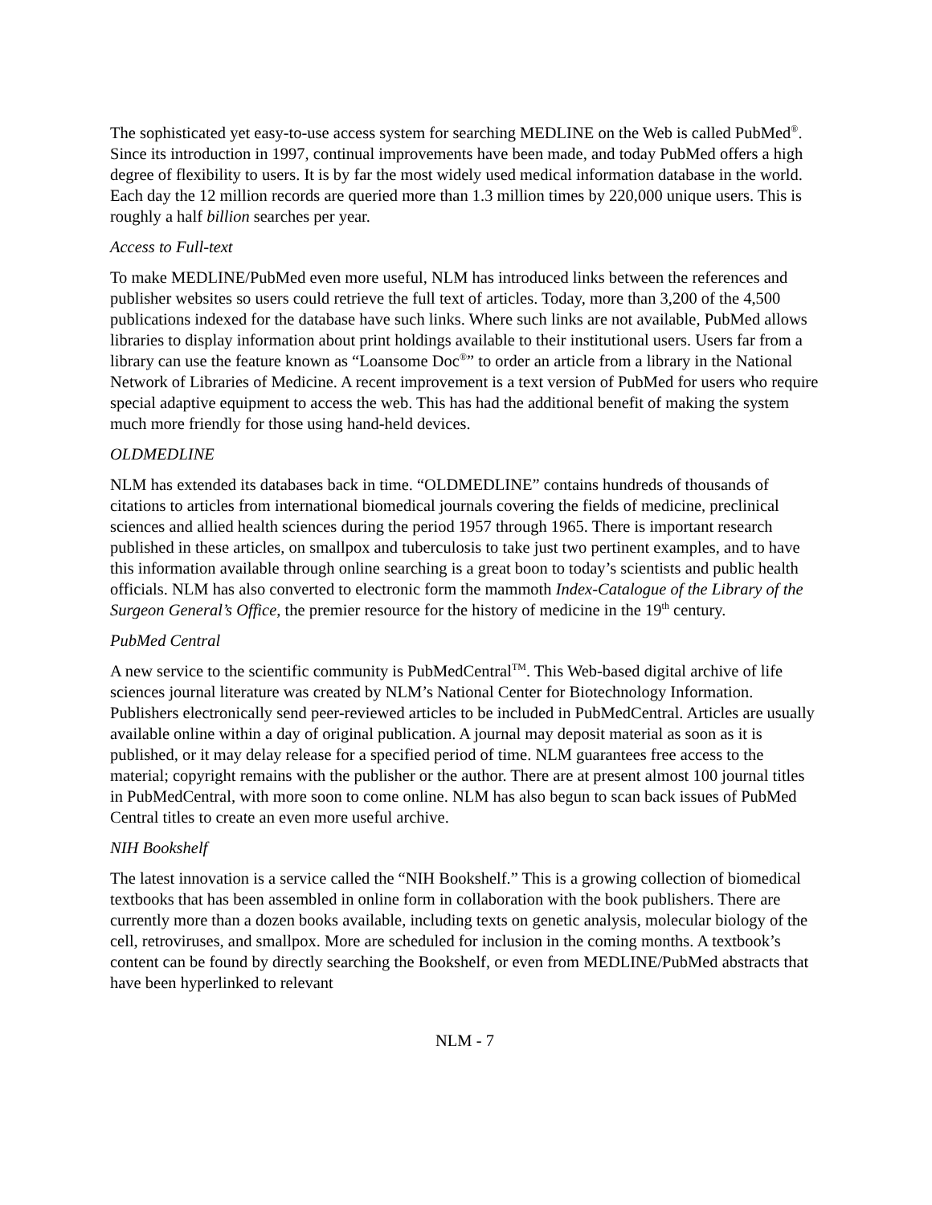The sophisticated yet easy-to-use access system for searching MEDLINE on the Web is called PubMed<sup>®</sup>. Since its introduction in 1997, continual improvements have been made, and today PubMed offers a high degree of flexibility to users. It is by far the most widely used medical information database in the world. Each day the 12 million records are queried more than 1.3 million times by 220,000 unique users. This is roughly a half billion searches per year.
Access to Full-text
To make MEDLINE/PubMed even more useful, NLM has introduced links between the references and publisher websites so users could retrieve the full text of articles. Today, more than 3,200 of the 4,500 publications indexed for the database have such links. Where such links are not available, PubMed allows libraries to display information about print holdings available to their institutional users. Users far from a library can use the feature known as “Loansome Doc<sup>®</sup>” to order an article from a library in the National Network of Libraries of Medicine. A recent improvement is a text version of PubMed for users who require special adaptive equipment to access the web. This has had the additional benefit of making the system much more friendly for those using hand-held devices.
OLDMEDLINE
NLM has extended its databases back in time. “OLDMEDLINE” contains hundreds of thousands of citations to articles from international biomedical journals covering the fields of medicine, preclinical sciences and allied health sciences during the period 1957 through 1965. There is important research published in these articles, on smallpox and tuberculosis to take just two pertinent examples, and to have this information available through online searching is a great boon to today’s scientists and public health officials. NLM has also converted to electronic form the mammoth Index-Catalogue of the Library of the Surgeon General’s Office, the premier resource for the history of medicine in the 19<sup>th</sup> century.
PubMed Central
A new service to the scientific community is PubMedCentral<sup>TM</sup>. This Web-based digital archive of life sciences journal literature was created by NLM’s National Center for Biotechnology Information. Publishers electronically send peer-reviewed articles to be included in PubMedCentral. Articles are usually available online within a day of original publication. A journal may deposit material as soon as it is published, or it may delay release for a specified period of time. NLM guarantees free access to the material; copyright remains with the publisher or the author. There are at present almost 100 journal titles in PubMedCentral, with more soon to come online. NLM has also begun to scan back issues of PubMed Central titles to create an even more useful archive.
NIH Bookshelf
The latest innovation is a service called the “NIH Bookshelf.” This is a growing collection of biomedical textbooks that has been assembled in online form in collaboration with the book publishers. There are currently more than a dozen books available, including texts on genetic analysis, molecular biology of the cell, retroviruses, and smallpox. More are scheduled for inclusion in the coming months. A textbook’s content can be found by directly searching the Bookshelf, or even from MEDLINE/PubMed abstracts that have been hyperlinked to relevant
NLM - 7